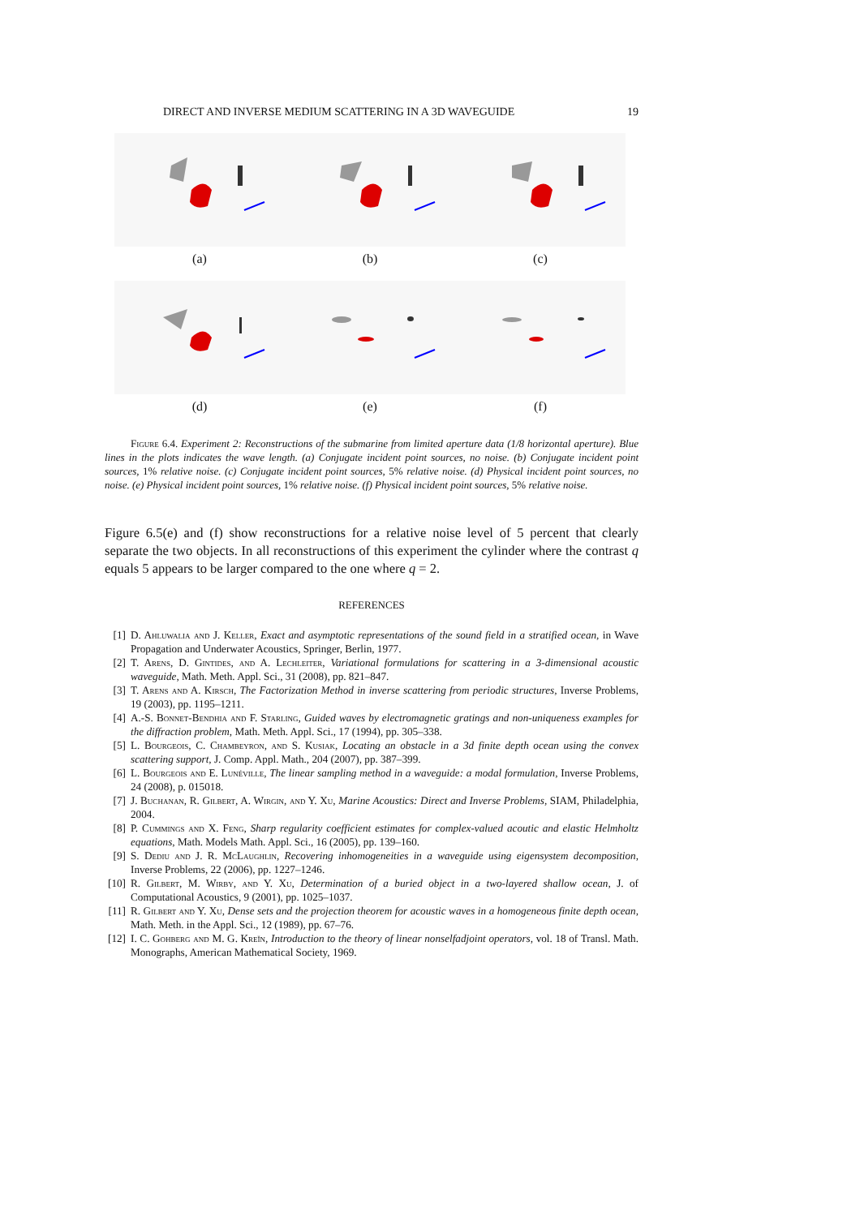DIRECT AND INVERSE MEDIUM SCATTERING IN A 3D WAVEGUIDE 19
(a)
(b)
(c)
(d)
(e)
(f)
Figure 6.4. Experiment 2: Reconstructions of the submarine from limited aperture data (1/8 horizontal aperture). Blue lines in the plots indicates the wave length. (a) Conjugate incident point sources, no noise. (b) Conjugate incident point sources, 1% relative noise. (c) Conjugate incident point sources, 5% relative noise. (d) Physical incident point sources, no noise. (e) Physical incident point sources, 1% relative noise. (f) Physical incident point sources, 5% relative noise.
Figure 6.5(e) and (f) show reconstructions for a relative noise level of 5 percent that clearly separate the two objects. In all reconstructions of this experiment the cylinder where the contrast q equals 5 appears to be larger compared to the one where q = 2.
REFERENCES
[1] D. Ahluwalia and J. Keller, Exact and asymptotic representations of the sound field in a stratified ocean, in Wave Propagation and Underwater Acoustics, Springer, Berlin, 1977.
[2] T. Arens, D. Gintides, and A. Lechleiter, Variational formulations for scattering in a 3-dimensional acoustic waveguide, Math. Meth. Appl. Sci., 31 (2008), pp. 821–847.
[3] T. Arens and A. Kirsch, The Factorization Method in inverse scattering from periodic structures, Inverse Problems, 19 (2003), pp. 1195–1211.
[4] A.-S. Bonnet-Bendhia and F. Starling, Guided waves by electromagnetic gratings and non-uniqueness examples for the diffraction problem, Math. Meth. Appl. Sci., 17 (1994), pp. 305–338.
[5] L. Bourgeois, C. Chambeyron, and S. Kusiak, Locating an obstacle in a 3d finite depth ocean using the convex scattering support, J. Comp. Appl. Math., 204 (2007), pp. 387–399.
[6] L. Bourgeois and E. Lunéville, The linear sampling method in a waveguide: a modal formulation, Inverse Problems, 24 (2008), p. 015018.
[7] J. Buchanan, R. Gilbert, A. Wirgin, and Y. Xu, Marine Acoustics: Direct and Inverse Problems, SIAM, Philadelphia, 2004.
[8] P. Cummings and X. Feng, Sharp regularity coefficient estimates for complex-valued acoutic and elastic Helmholtz equations, Math. Models Math. Appl. Sci., 16 (2005), pp. 139–160.
[9] S. Dediu and J. R. McLaughlin, Recovering inhomogeneities in a waveguide using eigensystem decomposition, Inverse Problems, 22 (2006), pp. 1227–1246.
[10] R. Gilbert, M. Wirby, and Y. Xu, Determination of a buried object in a two-layered shallow ocean, J. of Computational Acoustics, 9 (2001), pp. 1025–1037.
[11] R. Gilbert and Y. Xu, Dense sets and the projection theorem for acoustic waves in a homogeneous finite depth ocean, Math. Meth. in the Appl. Sci., 12 (1989), pp. 67–76.
[12] I. C. Gohberg and M. G. Kreĭn, Introduction to the theory of linear nonselfadjoint operators, vol. 18 of Transl. Math. Monographs, American Mathematical Society, 1969.